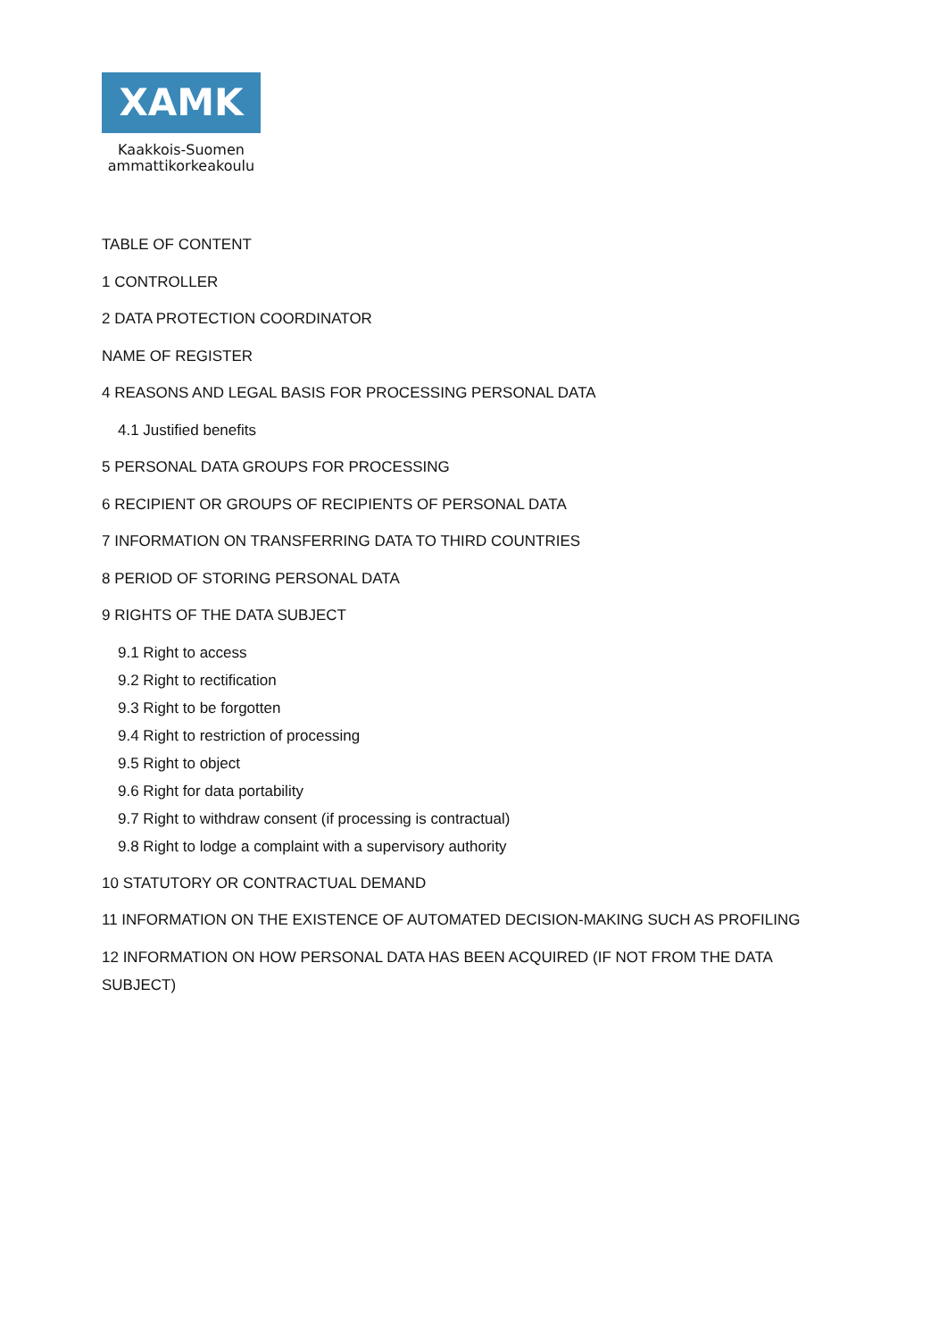XAMK
Kaakkois-Suomen
ammattikorkeakoulu
TABLE OF CONTENT
1 CONTROLLER
2 DATA PROTECTION COORDINATOR
NAME OF REGISTER
4 REASONS AND LEGAL BASIS FOR PROCESSING PERSONAL DATA
4.1 Justified benefits
5 PERSONAL DATA GROUPS FOR PROCESSING
6 RECIPIENT OR GROUPS OF RECIPIENTS OF PERSONAL DATA
7 INFORMATION ON TRANSFERRING DATA TO THIRD COUNTRIES
8 PERIOD OF STORING PERSONAL DATA
9 RIGHTS OF THE DATA SUBJECT
9.1 Right to access
9.2 Right to rectification
9.3 Right to be forgotten
9.4 Right to restriction of processing
9.5 Right to object
9.6 Right for data portability
9.7 Right to withdraw consent (if processing is contractual)
9.8 Right to lodge a complaint with a supervisory authority
10 STATUTORY OR CONTRACTUAL DEMAND
11 INFORMATION ON THE EXISTENCE OF AUTOMATED DECISION-MAKING SUCH AS PROFILING
12 INFORMATION ON HOW PERSONAL DATA HAS BEEN ACQUIRED (IF NOT FROM THE DATA SUBJECT)